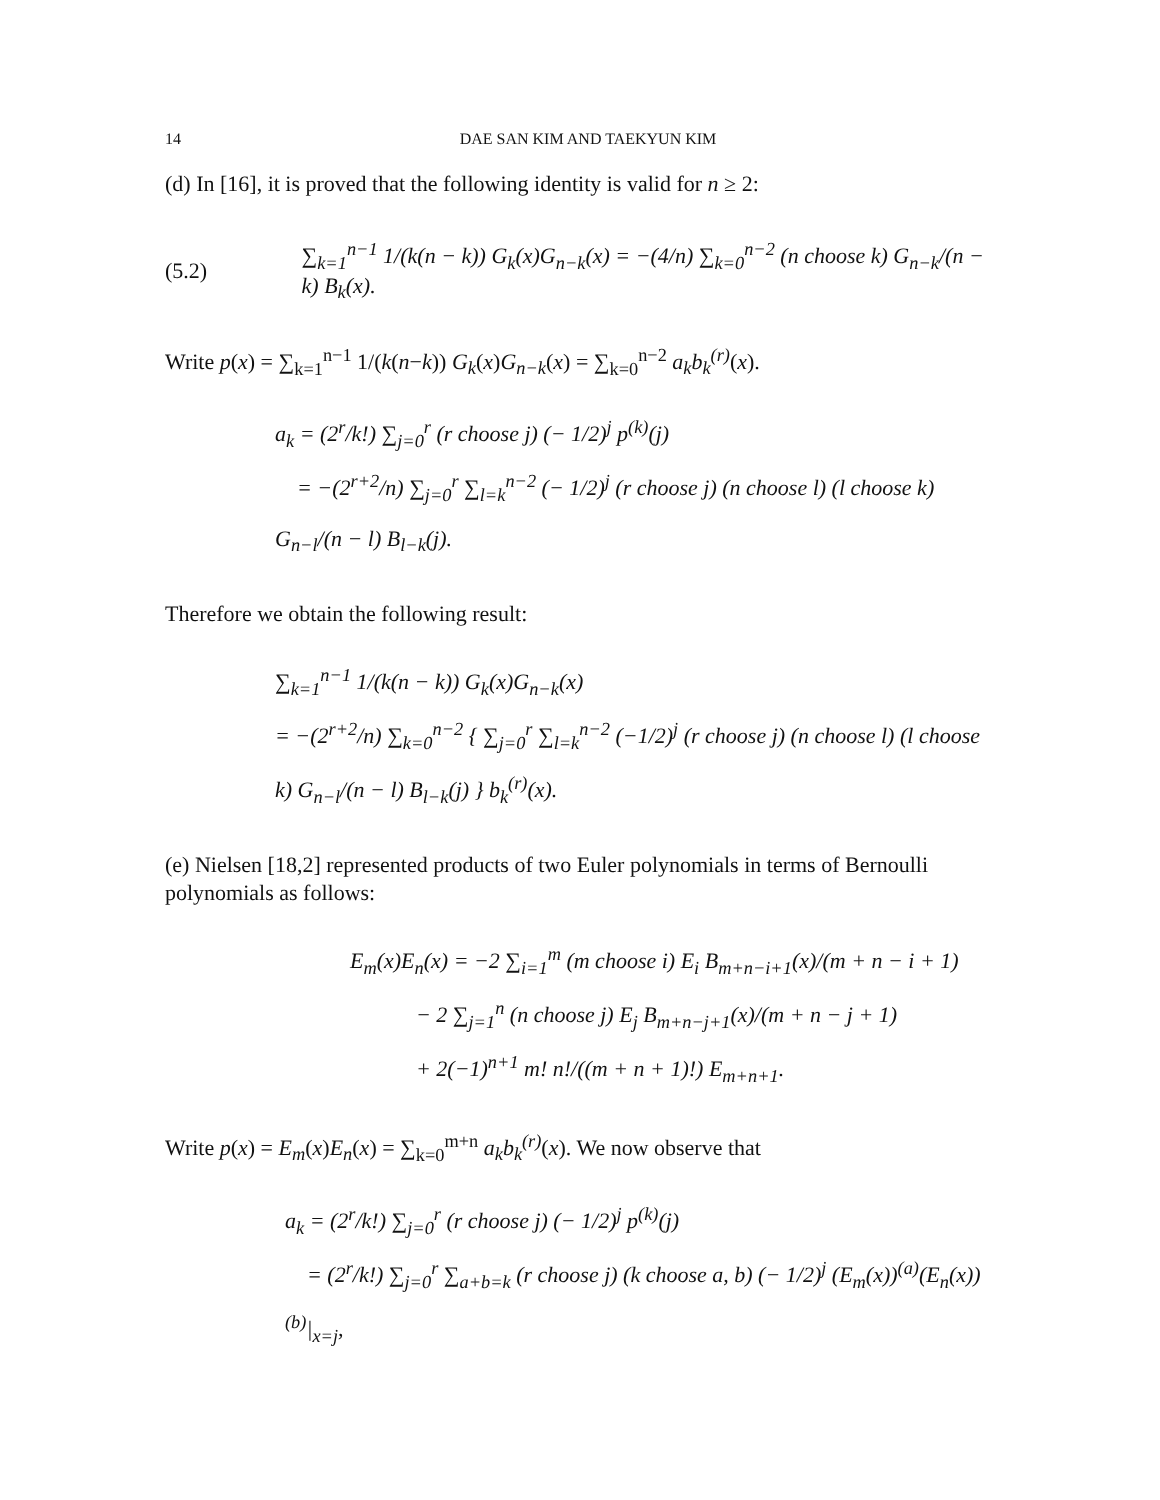14 DAE SAN KIM AND TAEKYUN KIM
(d) In [16], it is proved that the following identity is valid for n ≥ 2:
(5.2) ∑<sub>k=1</sub><sup>n−1</sup> 1/(k(n − k)) G<sub>k</sub>(x)G<sub>n−k</sub>(x) = −(4/n) ∑<sub>k=0</sub><sup>n−2</sup> (n choose k) G<sub>n−k</sub>/(n − k) B<sub>k</sub>(x).
Write p(x) = ∑<sub>k=1</sub><sup>n−1</sup> 1/(k(n−k)) G<sub>k</sub>(x)G<sub>n−k</sub>(x) = ∑<sub>k=0</sub><sup>n−2</sup> a<sub>k</sub>b<sub>k</sub><sup>(r)</sup>(x).
a<sub>k</sub> = (2<sup>r</sup>/k!) ∑<sub>j=0</sub><sup>r</sup> (r choose j) (− 1/2)<sup>j</sup> p<sup>(k)</sup>(j)
= −(2<sup>r+2</sup>/n) ∑<sub>j=0</sub><sup>r</sup> ∑<sub>l=k</sub><sup>n−2</sup> (− 1/2)<sup>j</sup> (r choose j) (n choose l) (l choose k) G<sub>n−l</sub>/(n − l) B<sub>l−k</sub>(j).
Therefore we obtain the following result:
∑<sub>k=1</sub><sup>n−1</sup> 1/(k(n − k)) G<sub>k</sub>(x)G<sub>n−k</sub>(x)
= −(2<sup>r+2</sup>/n) ∑<sub>k=0</sub><sup>n−2</sup> { ∑<sub>j=0</sub><sup>r</sup> ∑<sub>l=k</sub><sup>n−2</sup> (−1/2)<sup>j</sup> (r choose j) (n choose l) (l choose k) G<sub>n−l</sub>/(n − l) B<sub>l−k</sub>(j) } b<sub>k</sub><sup>(r)</sup>(x).
(e) Nielsen [18,2] represented products of two Euler polynomials in terms of Bernoulli polynomials as follows:
E<sub>m</sub>(x)E<sub>n</sub>(x) = −2 ∑<sub>i=1</sub><sup>m</sup> (m choose i) E<sub>i</sub> B<sub>m+n−i+1</sub>(x)/(m + n − i + 1)
− 2 ∑<sub>j=1</sub><sup>n</sup> (n choose j) E<sub>j</sub> B<sub>m+n−j+1</sub>(x)/(m + n − j + 1)
+ 2(−1)<sup>n+1</sup> m! n!/((m + n + 1)!) E<sub>m+n+1</sub>.
Write p(x) = E<sub>m</sub>(x)E<sub>n</sub>(x) = ∑<sub>k=0</sub><sup>m+n</sup> a<sub>k</sub>b<sub>k</sub><sup>(r)</sup>(x). We now observe that
a<sub>k</sub> = (2<sup>r</sup>/k!) ∑<sub>j=0</sub><sup>r</sup> (r choose j) (− 1/2)<sup>j</sup> p<sup>(k)</sup>(j)
= (2<sup>r</sup>/k!) ∑<sub>j=0</sub><sup>r</sup> ∑<sub>a+b=k</sub> (r choose j) (k choose a, b) (− 1/2)<sup>j</sup> (E<sub>m</sub>(x))<sup>(a)</sup>(E<sub>n</sub>(x))<sup>(b)</sup>|<sub>x=j</sub>,